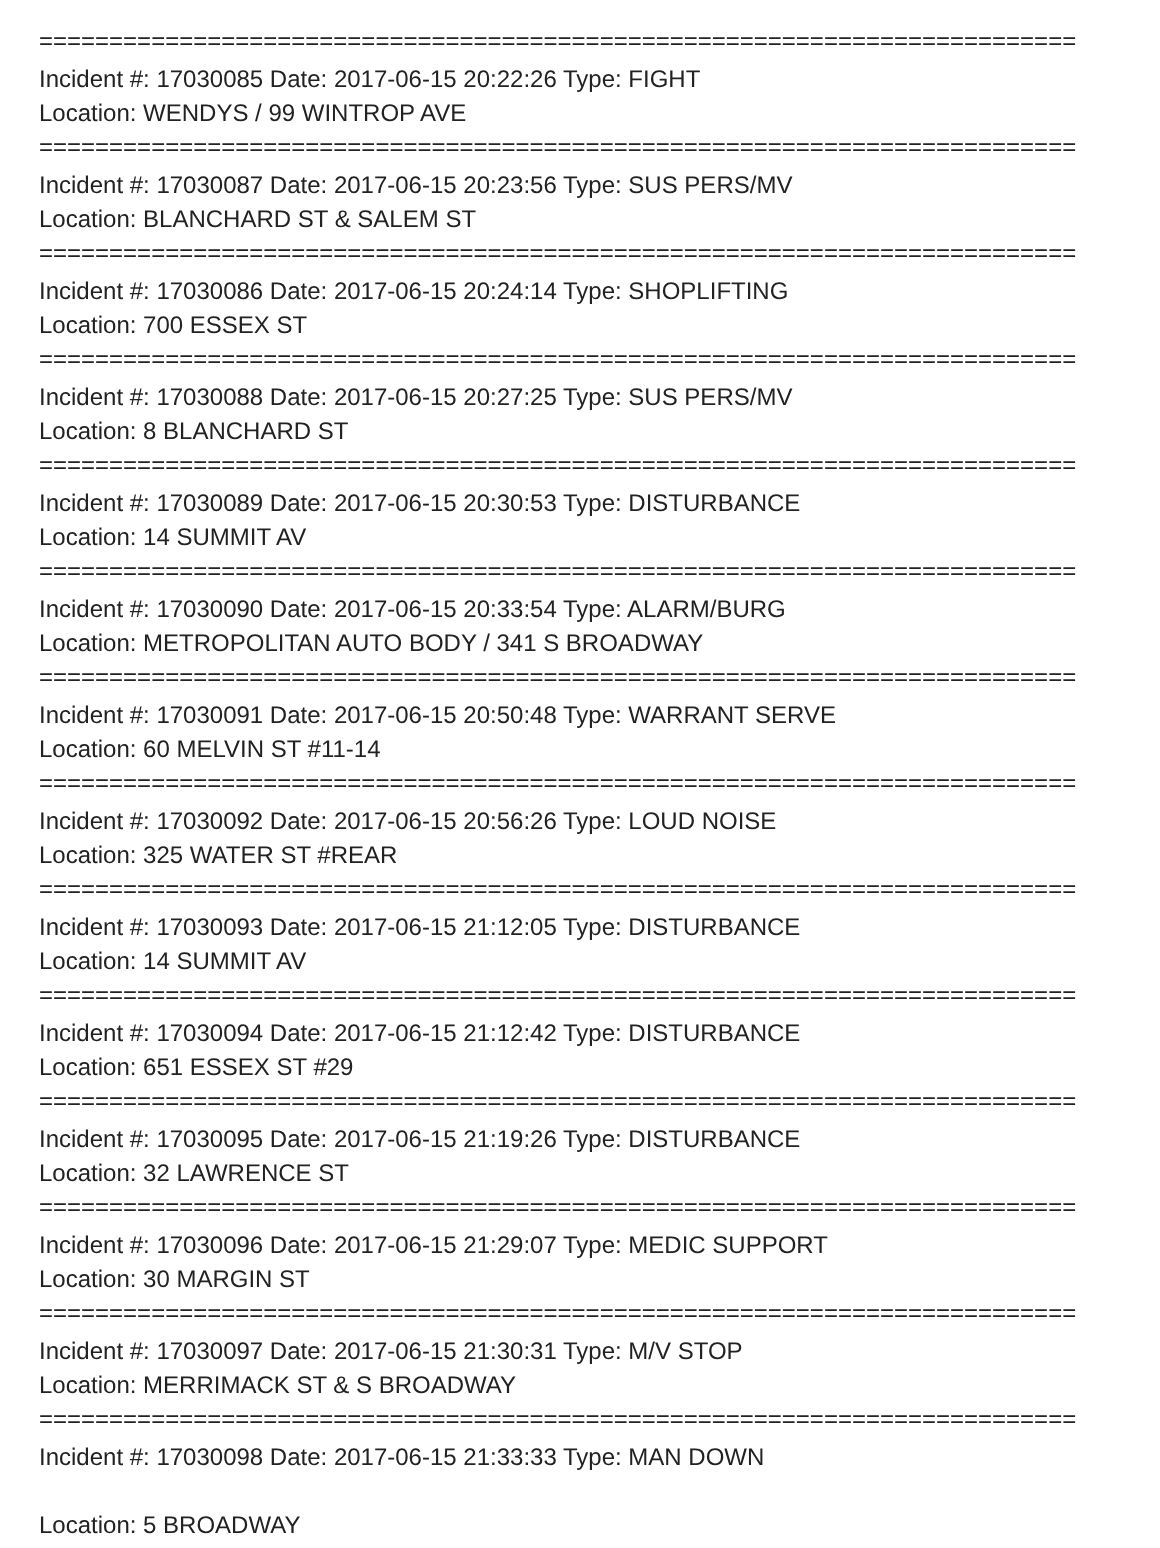==========================================================================
Incident #: 17030085 Date: 2017-06-15 20:22:26 Type: FIGHT
Location: WENDYS / 99 WINTROP AVE
==========================================================================
Incident #: 17030087 Date: 2017-06-15 20:23:56 Type: SUS PERS/MV
Location: BLANCHARD ST & SALEM ST
==========================================================================
Incident #: 17030086 Date: 2017-06-15 20:24:14 Type: SHOPLIFTING
Location: 700 ESSEX ST
==========================================================================
Incident #: 17030088 Date: 2017-06-15 20:27:25 Type: SUS PERS/MV
Location: 8 BLANCHARD ST
==========================================================================
Incident #: 17030089 Date: 2017-06-15 20:30:53 Type: DISTURBANCE
Location: 14 SUMMIT AV
==========================================================================
Incident #: 17030090 Date: 2017-06-15 20:33:54 Type: ALARM/BURG
Location: METROPOLITAN AUTO BODY / 341 S BROADWAY
==========================================================================
Incident #: 17030091 Date: 2017-06-15 20:50:48 Type: WARRANT SERVE
Location: 60 MELVIN ST #11-14
==========================================================================
Incident #: 17030092 Date: 2017-06-15 20:56:26 Type: LOUD NOISE
Location: 325 WATER ST #REAR
==========================================================================
Incident #: 17030093 Date: 2017-06-15 21:12:05 Type: DISTURBANCE
Location: 14 SUMMIT AV
==========================================================================
Incident #: 17030094 Date: 2017-06-15 21:12:42 Type: DISTURBANCE
Location: 651 ESSEX ST #29
==========================================================================
Incident #: 17030095 Date: 2017-06-15 21:19:26 Type: DISTURBANCE
Location: 32 LAWRENCE ST
==========================================================================
Incident #: 17030096 Date: 2017-06-15 21:29:07 Type: MEDIC SUPPORT
Location: 30 MARGIN ST
==========================================================================
Incident #: 17030097 Date: 2017-06-15 21:30:31 Type: M/V STOP
Location: MERRIMACK ST & S BROADWAY
==========================================================================
Incident #: 17030098 Date: 2017-06-15 21:33:33 Type: MAN DOWN
Location: 5 BROADWAY